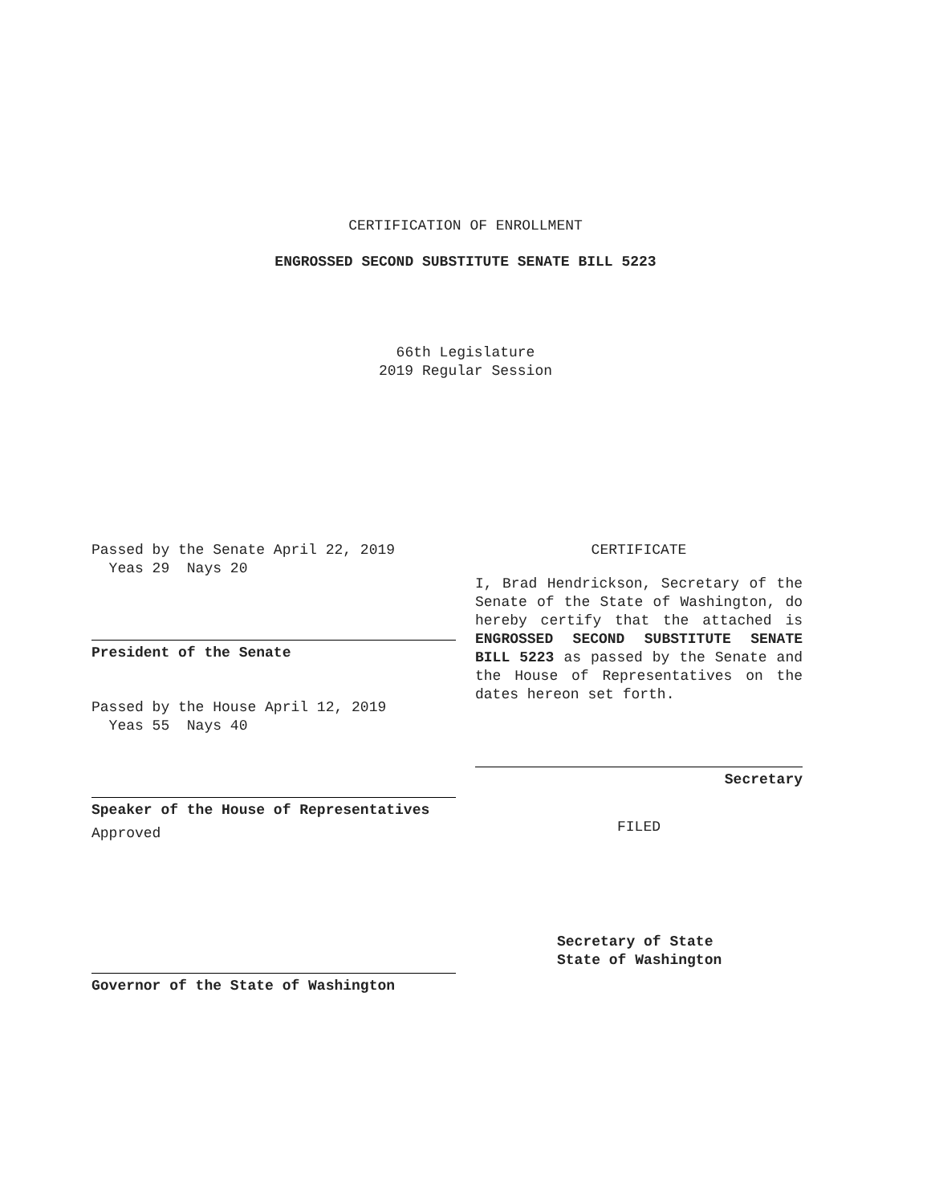CERTIFICATION OF ENROLLMENT
ENGROSSED SECOND SUBSTITUTE SENATE BILL 5223
66th Legislature
2019 Regular Session
Passed by the Senate April 22, 2019
Yeas 29 Nays 20
President of the Senate
Passed by the House April 12, 2019
Yeas 55 Nays 40
Speaker of the House of Representatives
Approved
Governor of the State of Washington
CERTIFICATE
I, Brad Hendrickson, Secretary of the Senate of the State of Washington, do hereby certify that the attached is ENGROSSED SECOND SUBSTITUTE SENATE BILL 5223 as passed by the Senate and the House of Representatives on the dates hereon set forth.
Secretary
FILED
Secretary of State
State of Washington